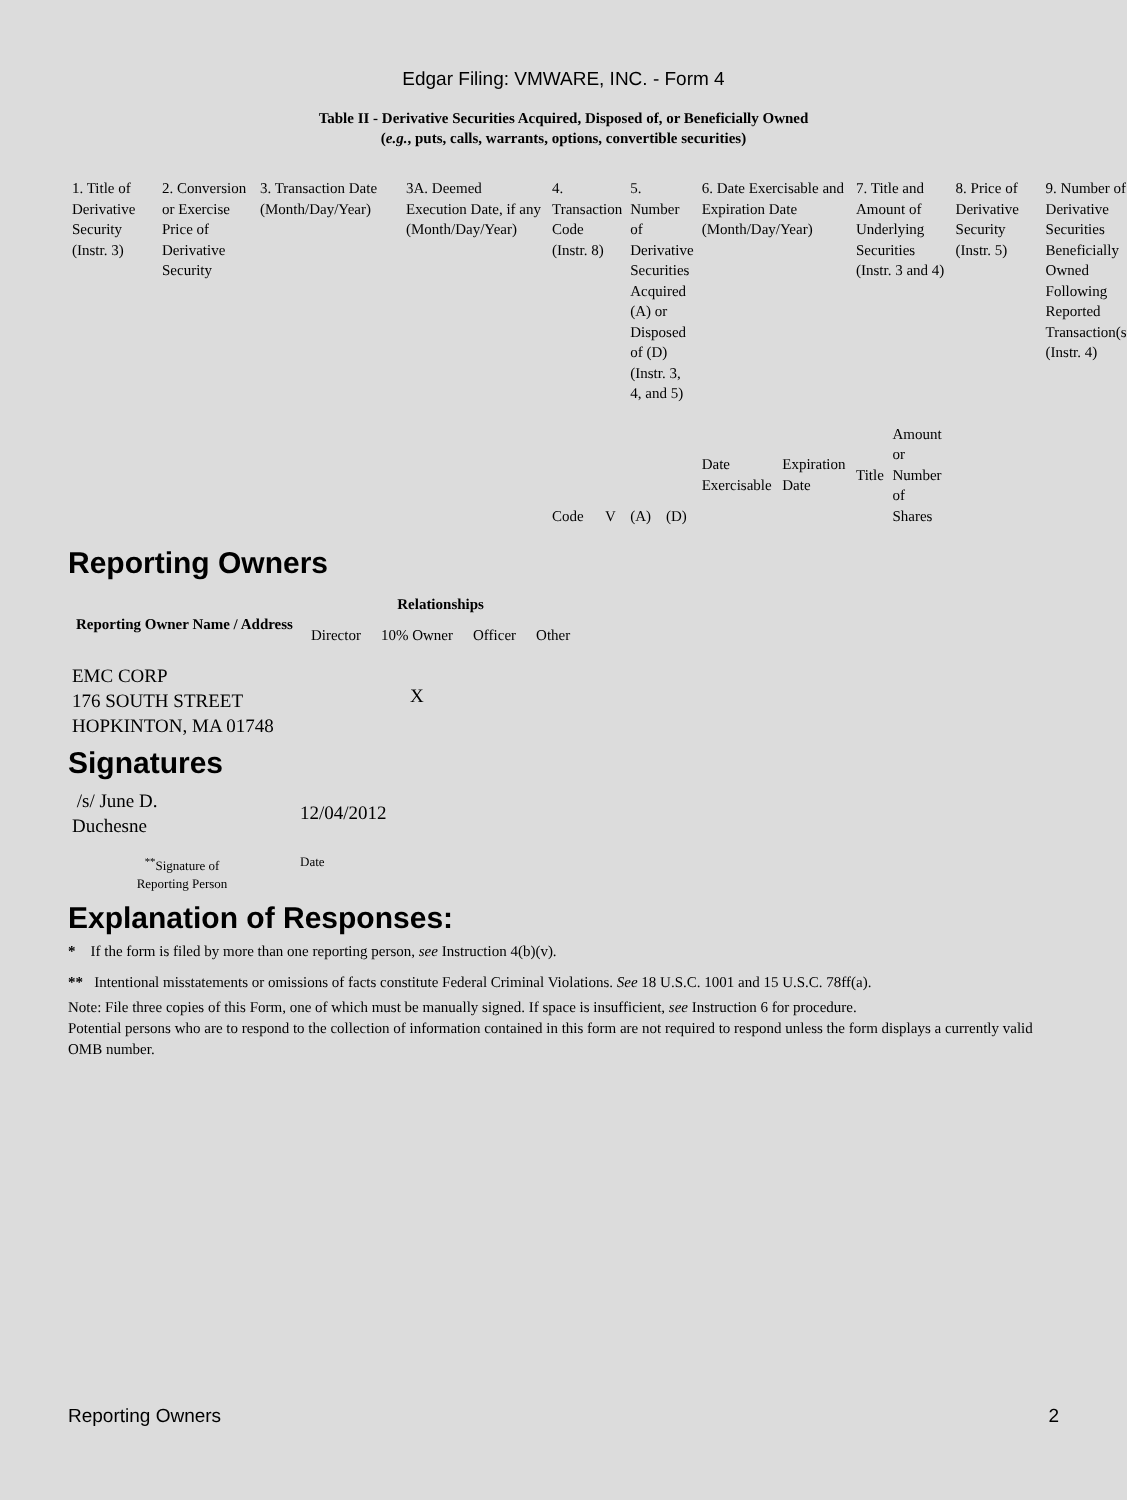Edgar Filing: VMWARE, INC. - Form 4
Table II - Derivative Securities Acquired, Disposed of, or Beneficially Owned
(e.g., puts, calls, warrants, options, convertible securities)
| 1. Title of Derivative Security (Instr. 3) | 2. Conversion or Exercise Price of Derivative Security | 3. Transaction Date (Month/Day/Year) | 3A. Deemed Execution Date, if any (Month/Day/Year) | 4. Transaction Code (Instr. 8) | | 5. Number of Derivative Securities Acquired (A) or Disposed of (D) (Instr. 3, 4, and 5) | | 6. Date Exercisable and Expiration Date (Month/Day/Year) | | 7. Title and Amount of Underlying Securities (Instr. 3 and 4) | | 8. Price of Derivative Security (Instr. 5) | 9. Number of Derivative Securities Beneficially Owned Following Reported Transaction(s) (Instr. 4) |
| --- | --- | --- | --- | --- | --- | --- | --- | --- | --- | --- | --- | --- | --- |
| | | | | Code | V | (A) | (D) | Date Exercisable | Expiration Date | Title | Amount or Number of Shares | | |
Reporting Owners
| Reporting Owner Name / Address | Relationships | | | |
| --- | --- | --- | --- | --- |
| | Director | 10% Owner | Officer | Other |
| EMC CORP 176 SOUTH STREET HOPKINTON, MA 01748 | | X | | |
Signatures
| /s/ June D. Duchesne | 12/04/2012 |
| <sup>**</sup> Signature of Reporting Person | Date |
Explanation of Responses:
* If the form is filed by more than one reporting person, see Instruction 4(b)(v).
** Intentional misstatements or omissions of facts constitute Federal Criminal Violations. See 18 U.S.C. 1001 and 15 U.S.C. 78ff(a).
Note: File three copies of this Form, one of which must be manually signed. If space is insufficient, see Instruction 6 for procedure.
Potential persons who are to respond to the collection of information contained in this form are not required to respond unless the form displays a currently valid OMB number.
Reporting Owners 2